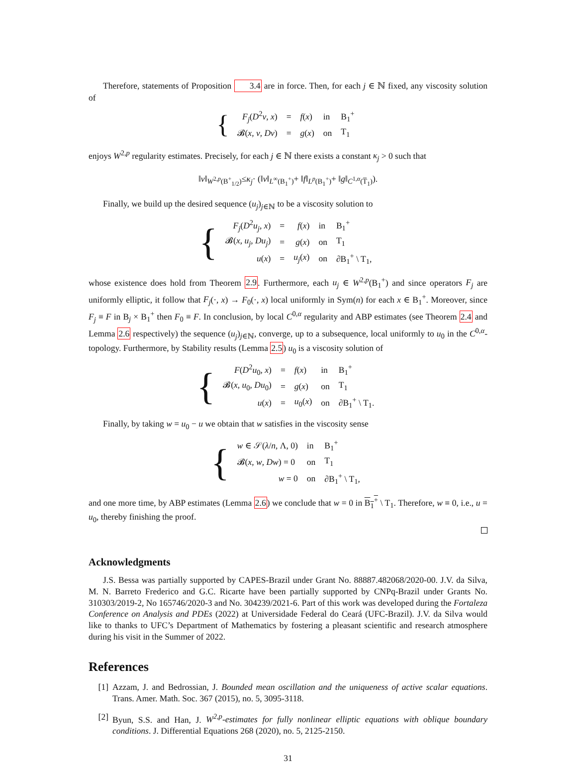Therefore, statements of Proposition 3.4 are in force. Then, for each j ∈ ℕ fixed, any viscosity solution of
{
| F<sub>j</sub> ( D<sup>2</sup> v , x ) | = | f ( x ) | in | B<sub>1</sub><sup>+</sup> |
| 𝓑( x , v , Dv ) | = | g ( x ) | on | T<sub>1</sub> |
enjoys W<sup>2,p</sup> regularity estimates. Precisely, for each j ∈ ℕ there exists a constant κ<sub>j</sub> > 0 such that
‖ v ‖<sub>W<sup>2,p</sup>(B<sup>+</sup><sub>1/2</sub>)</sub> ≤ κ<sub>j</sub> · (‖ v ‖<sub>L<sup>∞</sup>(B<sub>1</sub><sup>+</sup>)</sub> + ‖ f ‖<sub>L<sup>p</sup>(B<sub>1</sub><sup>+</sup>)</sub> + ‖ g ‖<sub>C<sup>1,α</sup>(T̅<sub>1</sub>)</sub>).
Finally, we build up the desired sequence (u<sub>j</sub>)<sub>j∈ℕ</sub> to be a viscosity solution to
{
| F<sub>j</sub> ( D<sup>2</sup> u<sub>j</sub> , x ) | = | f ( x ) | in | B<sub>1</sub><sup>+</sup> |
| 𝓑( x , u<sub>j</sub> , Du<sub>j</sub> ) | = | g ( x ) | on | T<sub>1</sub> |
| u ( x ) | = | u<sub>j</sub> ( x ) | on | ∂B<sub>1</sub><sup>+</sup> \ T<sub>1</sub>, |
whose existence does hold from Theorem 2.9. Furthermore, each u<sub>j</sub> ∈ W<sup>2,p</sup>(B<sub>1</sub><sup>+</sup>) and since operators F<sub>j</sub> are uniformly elliptic, it follow that F<sub>j</sub>(·, x) → F<sub>0</sub>(·, x) local uniformly in Sym(n) for each x ∈ B<sub>1</sub><sup>+</sup>. Moreover, since F<sub>j</sub> ≡ F in B<sub>j</sub> × B<sub>1</sub><sup>+</sup> then F<sub>0</sub> ≡ F. In conclusion, by local C<sup>0,α</sup> regularity and ABP estimates (see Theorem 2.4 and Lemma 2.6 respectively) the sequence (u<sub>j</sub>)<sub>j∈ℕ</sub>, converge, up to a subsequence, local uniformly to u<sub>0</sub> in the C<sup>0,α</sup>-topology. Furthermore, by Stability results (Lemma 2.5) u<sub>0</sub> is a viscosity solution of
{
| F ( D<sup>2</sup> u<sub>0</sub>, x ) | = | f ( x ) | in | B<sub>1</sub><sup>+</sup> |
| 𝓑( x , u<sub>0</sub>, Du<sub>0</sub>) | = | g ( x ) | on | T<sub>1</sub> |
| u ( x ) | = | u<sub>0</sub>( x ) | on | ∂B<sub>1</sub><sup>+</sup> \ T<sub>1</sub>. |
Finally, by taking w = u<sub>0</sub> − u we obtain that w satisfies in the viscosity sense
{
| w ∈ 𝒮( λ / n , Λ, 0) | in | B<sub>1</sub><sup>+</sup> |
| 𝓑( x , w , Dw ) = 0 | on | T<sub>1</sub> |
| w = 0 | on | ∂B<sub>1</sub><sup>+</sup> \ T<sub>1</sub>, |
and one more time, by ABP estimates (Lemma 2.6) we conclude that w = 0 in B<sub>1</sub><sup>+</sup> \ T<sub>1</sub>. Therefore, w ≡ 0, i.e., u = u<sub>0</sub>, thereby finishing the proof.
Acknowledgments
J.S. Bessa was partially supported by CAPES-Brazil under Grant No. 88887.482068/2020-00. J.V. da Silva, M. N. Barreto Frederico and G.C. Ricarte have been partially supported by CNPq-Brazil under Grants No. 310303/2019-2, No 165746/2020-3 and No. 304239/2021-6. Part of this work was developed during the Fortaleza Conference on Analysis and PDEs (2022) at Universidade Federal do Ceará (UFC-Brazil). J.V. da Silva would like to thanks to UFC’s Department of Mathematics by fostering a pleasant scientific and research atmosphere during his visit in the Summer of 2022.
References
[1] Azzam, J. and Bedrossian, J. Bounded mean oscillation and the uniqueness of active scalar equations. Trans. Amer. Math. Soc. 367 (2015), no. 5, 3095-3118.
[2] Byun, S.S. and Han, J. W<sup>2,p</sup>-estimates for fully nonlinear elliptic equations with oblique boundary conditions. J. Differential Equations 268 (2020), no. 5, 2125-2150.
31